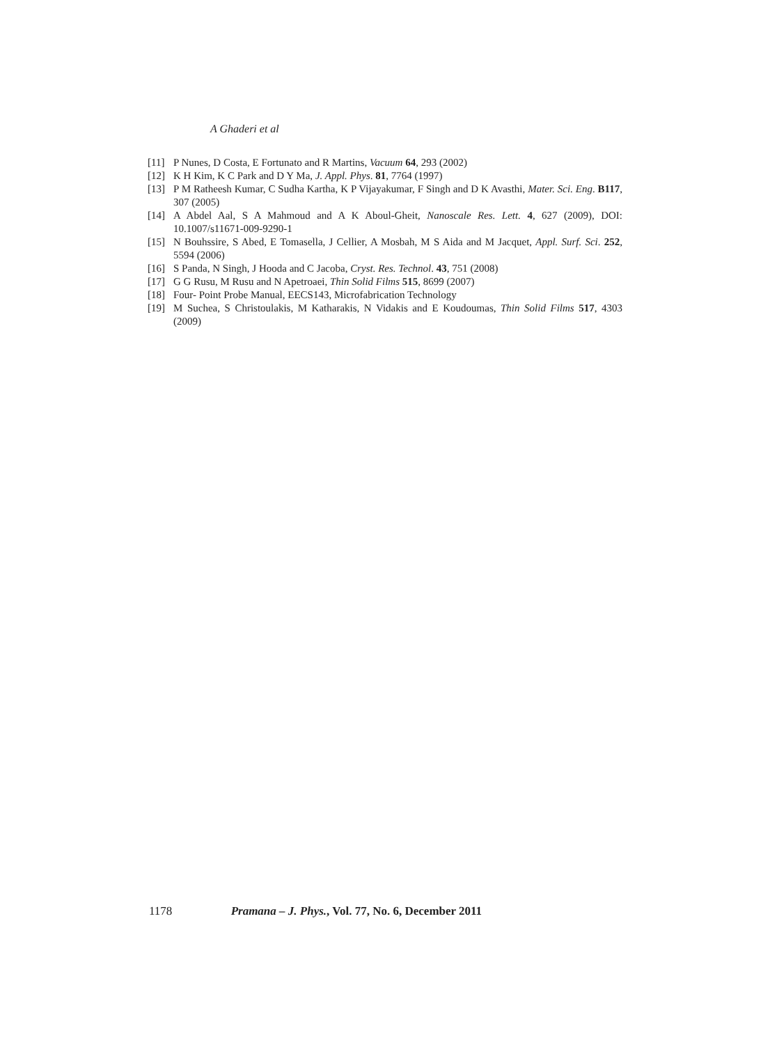A Ghaderi et al
[11] P Nunes, D Costa, E Fortunato and R Martins, Vacuum 64, 293 (2002)
[12] K H Kim, K C Park and D Y Ma, J. Appl. Phys. 81, 7764 (1997)
[13] P M Ratheesh Kumar, C Sudha Kartha, K P Vijayakumar, F Singh and D K Avasthi, Mater. Sci. Eng. B117, 307 (2005)
[14] A Abdel Aal, S A Mahmoud and A K Aboul-Gheit, Nanoscale Res. Lett. 4, 627 (2009), DOI: 10.1007/s11671-009-9290-1
[15] N Bouhssire, S Abed, E Tomasella, J Cellier, A Mosbah, M S Aida and M Jacquet, Appl. Surf. Sci. 252, 5594 (2006)
[16] S Panda, N Singh, J Hooda and C Jacoba, Cryst. Res. Technol. 43, 751 (2008)
[17] G G Rusu, M Rusu and N Apetroaei, Thin Solid Films 515, 8699 (2007)
[18] Four- Point Probe Manual, EECS143, Microfabrication Technology
[19] M Suchea, S Christoulakis, M Katharakis, N Vidakis and E Koudoumas, Thin Solid Films 517, 4303 (2009)
1178 Pramana – J. Phys., Vol. 77, No. 6, December 2011